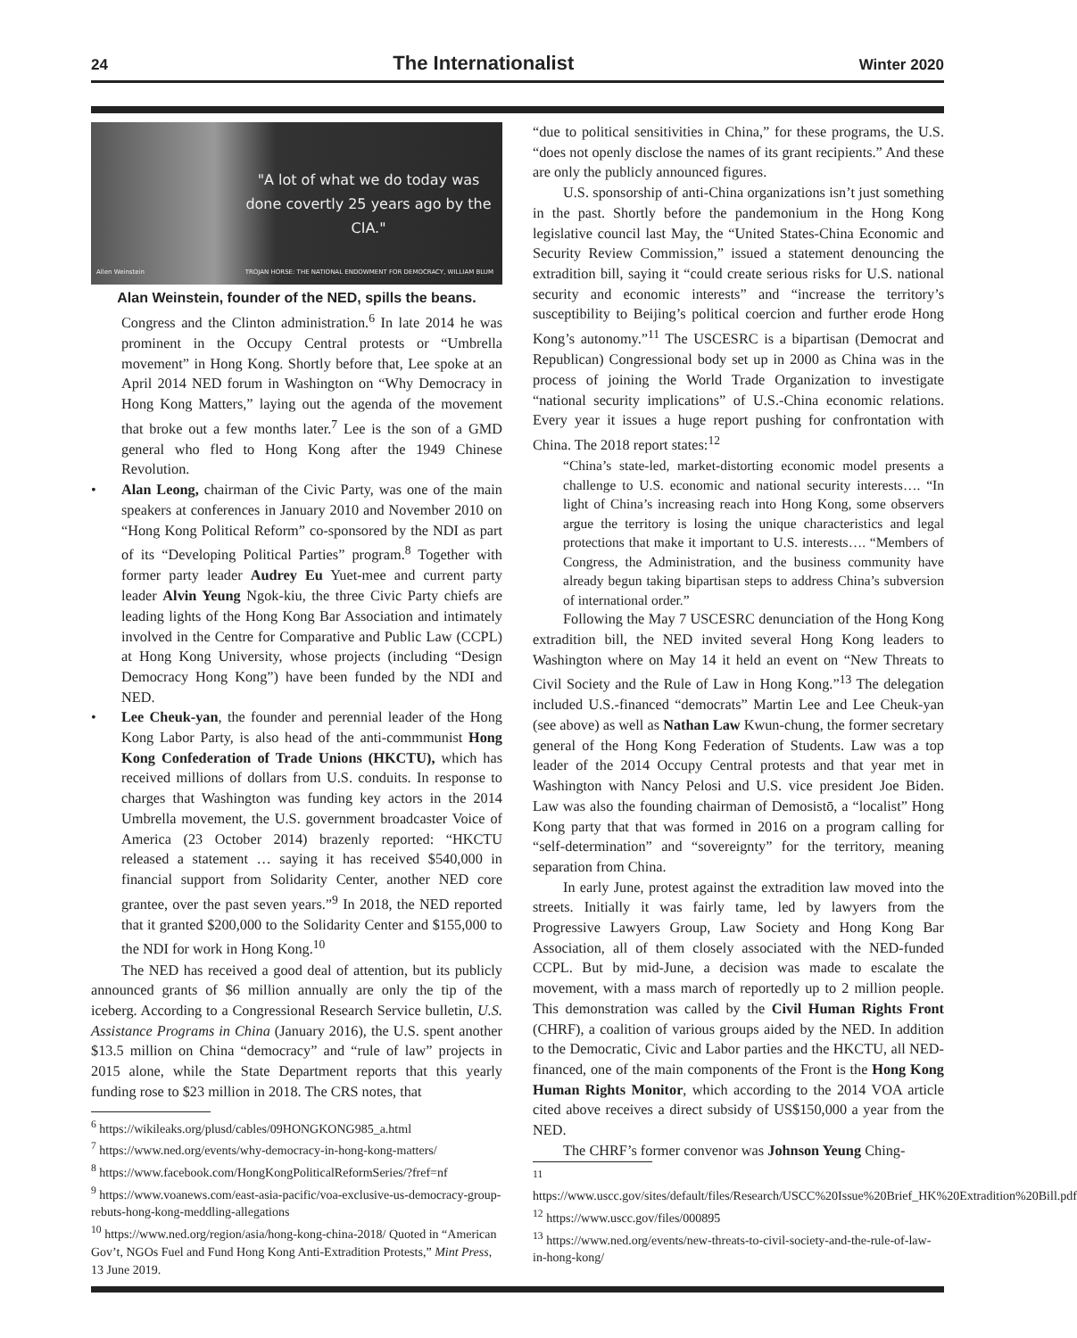24 The Internationalist Winter 2020
"A lot of what we do today was done covertly 25 years ago by the CIA."
Allen Weinstein TROJAN HORSE: THE NATIONAL ENDOWMENT FOR DEMOCRACY, WILLIAM BLUM
Alan Weinstein, founder of the NED, spills the beans.
Congress and the Clinton administration.<sup>6</sup> In late 2014 he was prominent in the Occupy Central protests or “Umbrella movement” in Hong Kong. Shortly before that, Lee spoke at an April 2014 NED forum in Washington on “Why Democracy in Hong Kong Matters,” laying out the agenda of the movement that broke out a few months later.<sup>7</sup> Lee is the son of a GMD general who fled to Hong Kong after the 1949 Chinese Revolution.
• Alan Leong, chairman of the Civic Party, was one of the main speakers at conferences in January 2010 and November 2010 on “Hong Kong Political Reform” co-sponsored by the NDI as part of its “Developing Political Parties” program.<sup>8</sup> Together with former party leader Audrey Eu Yuet-mee and current party leader Alvin Yeung Ngok-kiu, the three Civic Party chiefs are leading lights of the Hong Kong Bar Association and intimately involved in the Centre for Comparative and Public Law (CCPL) at Hong Kong University, whose projects (including “Design Democracy Hong Kong”) have been funded by the NDI and NED.
• Lee Cheuk-yan, the founder and perennial leader of the Hong Kong Labor Party, is also head of the anti-commmunist Hong Kong Confederation of Trade Unions (HKCTU), which has received millions of dollars from U.S. conduits. In response to charges that Washington was funding key actors in the 2014 Umbrella movement, the U.S. government broadcaster Voice of America (23 October 2014) brazenly reported: “HKCTU released a statement … saying it has received $540,000 in financial support from Solidarity Center, another NED core grantee, over the past seven years.”<sup>9</sup> In 2018, the NED reported that it granted $200,000 to the Solidarity Center and $155,000 to the NDI for work in Hong Kong.<sup>10</sup>
The NED has received a good deal of attention, but its publicly announced grants of $6 million annually are only the tip of the iceberg. According to a Congressional Research Service bulletin, U.S. Assistance Programs in China (January 2016), the U.S. spent another $13.5 million on China “democracy” and “rule of law” projects in 2015 alone, while the State Department reports that this yearly funding rose to $23 million in 2018. The CRS notes, that
<sup>6</sup> https://wikileaks.org/plusd/cables/09HONGKONG985_a.html
<sup>7</sup> https://www.ned.org/events/why-democracy-in-hong-kong-matters/
<sup>8</sup> https://www.facebook.com/HongKongPoliticalReformSeries/?fref=nf
<sup>9</sup> https://www.voanews.com/east-asia-pacific/voa-exclusive-us-democracy-group-rebuts-hong-kong-meddling-allegations
<sup>10</sup> https://www.ned.org/region/asia/hong-kong-china-2018/ Quoted in “American Gov’t, NGOs Fuel and Fund Hong Kong Anti-Extradition Protests,” Mint Press, 13 June 2019.
“due to political sensitivities in China,” for these programs, the U.S. “does not openly disclose the names of its grant recipients.” And these are only the publicly announced figures.
U.S. sponsorship of anti-China organizations isn’t just something in the past. Shortly before the pandemonium in the Hong Kong legislative council last May, the “United States-China Economic and Security Review Commission,” issued a statement denouncing the extradition bill, saying it “could create serious risks for U.S. national security and economic interests” and “increase the territory’s susceptibility to Beijing’s political coercion and further erode Hong Kong’s autonomy.”<sup>11</sup> The USCESRC is a bipartisan (Democrat and Republican) Congressional body set up in 2000 as China was in the process of joining the World Trade Organization to investigate “national security implications” of U.S.-China economic relations. Every year it issues a huge report pushing for confrontation with China. The 2018 report states:<sup>12</sup>
“China’s state-led, market-distorting economic model presents a challenge to U.S. economic and national security interests…. “In light of China’s increasing reach into Hong Kong, some observers argue the territory is losing the unique characteristics and legal protections that make it important to U.S. interests…. “Members of Congress, the Administration, and the business community have already begun taking bipartisan steps to address China’s subversion of international order.”
Following the May 7 USCESRC denunciation of the Hong Kong extradition bill, the NED invited several Hong Kong leaders to Washington where on May 14 it held an event on “New Threats to Civil Society and the Rule of Law in Hong Kong.”<sup>13</sup> The delegation included U.S.-financed “democrats” Martin Lee and Lee Cheuk-yan (see above) as well as Nathan Law Kwun-chung, the former secretary general of the Hong Kong Federation of Students. Law was a top leader of the 2014 Occupy Central protests and that year met in Washington with Nancy Pelosi and U.S. vice president Joe Biden. Law was also the founding chairman of Demosistō, a “localist” Hong Kong party that that was formed in 2016 on a program calling for “self-determination” and “sovereignty” for the territory, meaning separation from China.
In early June, protest against the extradition law moved into the streets. Initially it was fairly tame, led by lawyers from the Progressive Lawyers Group, Law Society and Hong Kong Bar Association, all of them closely associated with the NED-funded CCPL. But by mid-June, a decision was made to escalate the movement, with a mass march of reportedly up to 2 million people. This demonstration was called by the Civil Human Rights Front (CHRF), a coalition of various groups aided by the NED. In addition to the Democratic, Civic and Labor parties and the HKCTU, all NED-financed, one of the main components of the Front is the Hong Kong Human Rights Monitor, which according to the 2014 VOA article cited above receives a direct subsidy of US$150,000 a year from the NED.
The CHRF’s former convenor was Johnson Yeung Ching-
<sup>11</sup> https://www.uscc.gov/sites/default/files/Research/USCC%20Issue%20Brief_HK%20Extradition%20Bill.pdf
<sup>12</sup> https://www.uscc.gov/files/000895
<sup>13</sup> https://www.ned.org/events/new-threats-to-civil-society-and-the-rule-of-law-in-hong-kong/